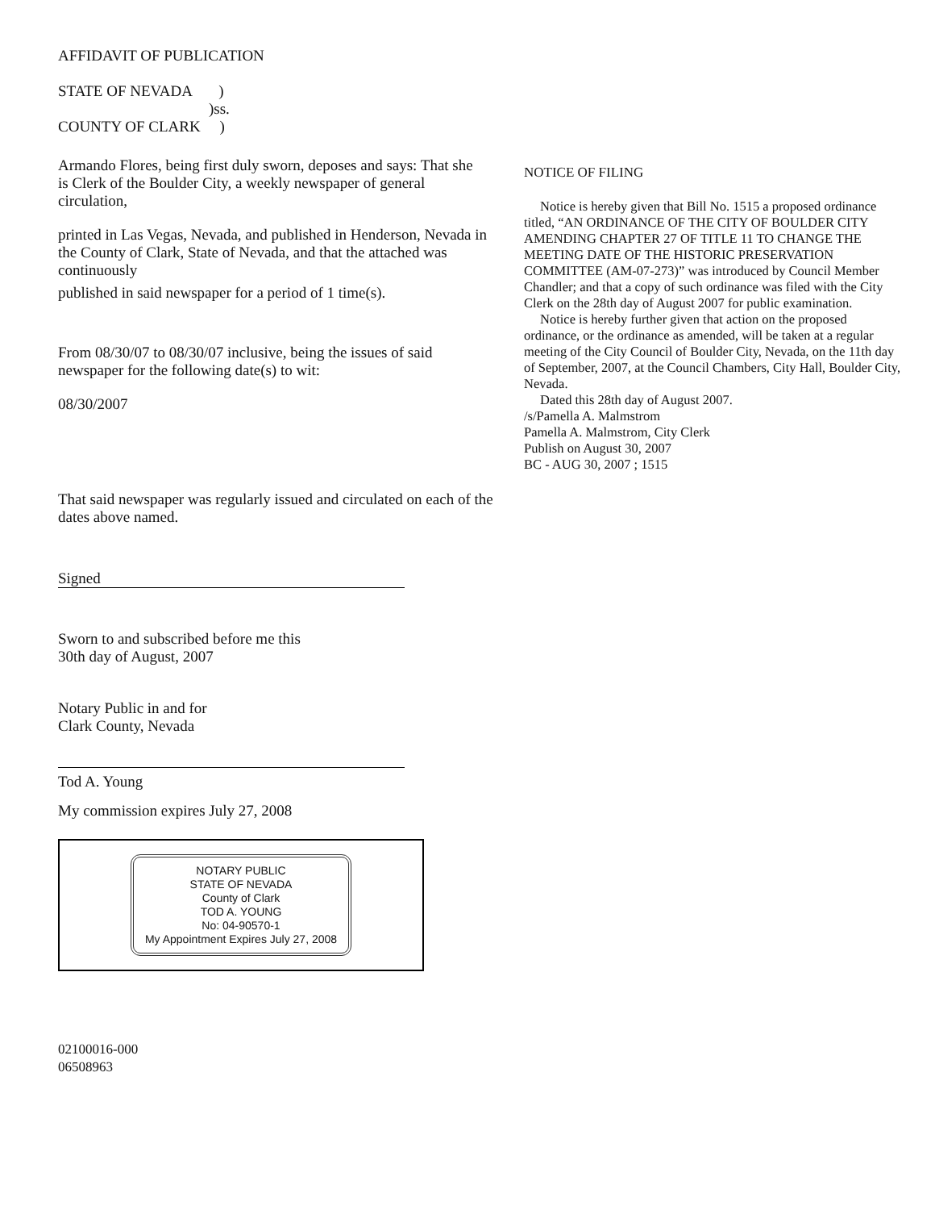AFFIDAVIT OF PUBLICATION
STATE OF NEVADA )
)ss.
COUNTY OF CLARK )
Armando Flores, being first duly sworn, deposes and says: That she is Clerk of the Boulder City, a weekly newspaper of general circulation,
printed in Las Vegas, Nevada, and published in Henderson, Nevada in the County of Clark, State of Nevada, and that the attached was continuously
published in said newspaper for a period of 1 time(s).
From 08/30/07 to 08/30/07 inclusive, being the issues of said newspaper for the following date(s) to wit:
08/30/2007
That said newspaper was regularly issued and circulated on each of the dates above named.
Signed
Sworn to and subscribed before me this
30th day of August, 2007
Notary Public in and for
Clark County, Nevada
Tod A. Young
My commission expires July 27, 2008
NOTARY PUBLIC
STATE OF NEVADA
County of Clark
TOD A. YOUNG
No: 04-90570-1
My Appointment Expires July 27, 2008
02100016-000
06508963
NOTICE OF FILING
Notice is hereby given that Bill No. 1515 a proposed ordinance titled, “AN ORDINANCE OF THE CITY OF BOULDER CITY AMENDING CHAPTER 27 OF TITLE 11 TO CHANGE THE MEETING DATE OF THE HISTORIC PRESERVATION COMMITTEE (AM-07-273)” was introduced by Council Member Chandler; and that a copy of such ordinance was filed with the City Clerk on the 28th day of August 2007 for public examination.
Notice is hereby further given that action on the proposed ordinance, or the ordinance as amended, will be taken at a regular meeting of the City Council of Boulder City, Nevada, on the 11th day of September, 2007, at the Council Chambers, City Hall, Boulder City, Nevada.
Dated this 28th day of August 2007.
/s/Pamella A. Malmstrom
Pamella A. Malmstrom, City Clerk
Publish on August 30, 2007
BC - AUG 30, 2007 ; 1515